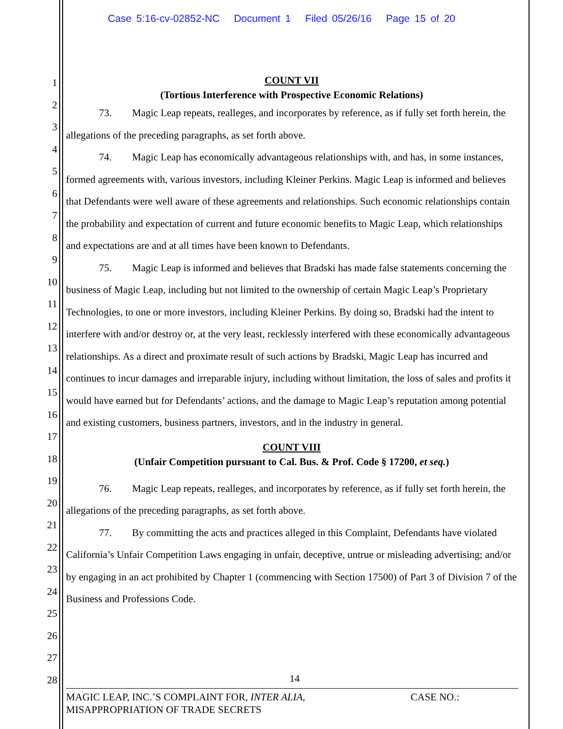Case 5:16-cv-02852-NC Document 1 Filed 05/26/16 Page 15 of 20
1
2
3
4
5
6
7
8
9
10
11
12
13
14
15
16
17
18
19
20
21
22
23
24
25
26
27
28
COUNT VII
(Tortious Interference with Prospective Economic Relations)
73. Magic Leap repeats, realleges, and incorporates by reference, as if fully set forth herein, the allegations of the preceding paragraphs, as set forth above.
74. Magic Leap has economically advantageous relationships with, and has, in some instances, formed agreements with, various investors, including Kleiner Perkins. Magic Leap is informed and believes that Defendants were well aware of these agreements and relationships. Such economic relationships contain the probability and expectation of current and future economic benefits to Magic Leap, which relationships and expectations are and at all times have been known to Defendants.
75. Magic Leap is informed and believes that Bradski has made false statements concerning the business of Magic Leap, including but not limited to the ownership of certain Magic Leap’s Proprietary Technologies, to one or more investors, including Kleiner Perkins. By doing so, Bradski had the intent to interfere with and/or destroy or, at the very least, recklessly interfered with these economically advantageous relationships. As a direct and proximate result of such actions by Bradski, Magic Leap has incurred and continues to incur damages and irreparable injury, including without limitation, the loss of sales and profits it would have earned but for Defendants’ actions, and the damage to Magic Leap’s reputation among potential and existing customers, business partners, investors, and in the industry in general.
COUNT VIII
(Unfair Competition pursuant to Cal. Bus. & Prof. Code § 17200, et seq.)
76. Magic Leap repeats, realleges, and incorporates by reference, as if fully set forth herein, the allegations of the preceding paragraphs, as set forth above.
77. By committing the acts and practices alleged in this Complaint, Defendants have violated California’s Unfair Competition Laws engaging in unfair, deceptive, untrue or misleading advertising; and/or by engaging in an act prohibited by Chapter 1 (commencing with Section 17500) of Part 3 of Division 7 of the Business and Professions Code.
14
MAGIC LEAP, INC.’S COMPLAINT FOR, INTER ALIA, CASE NO.:
MISAPPROPRIATION OF TRADE SECRETS